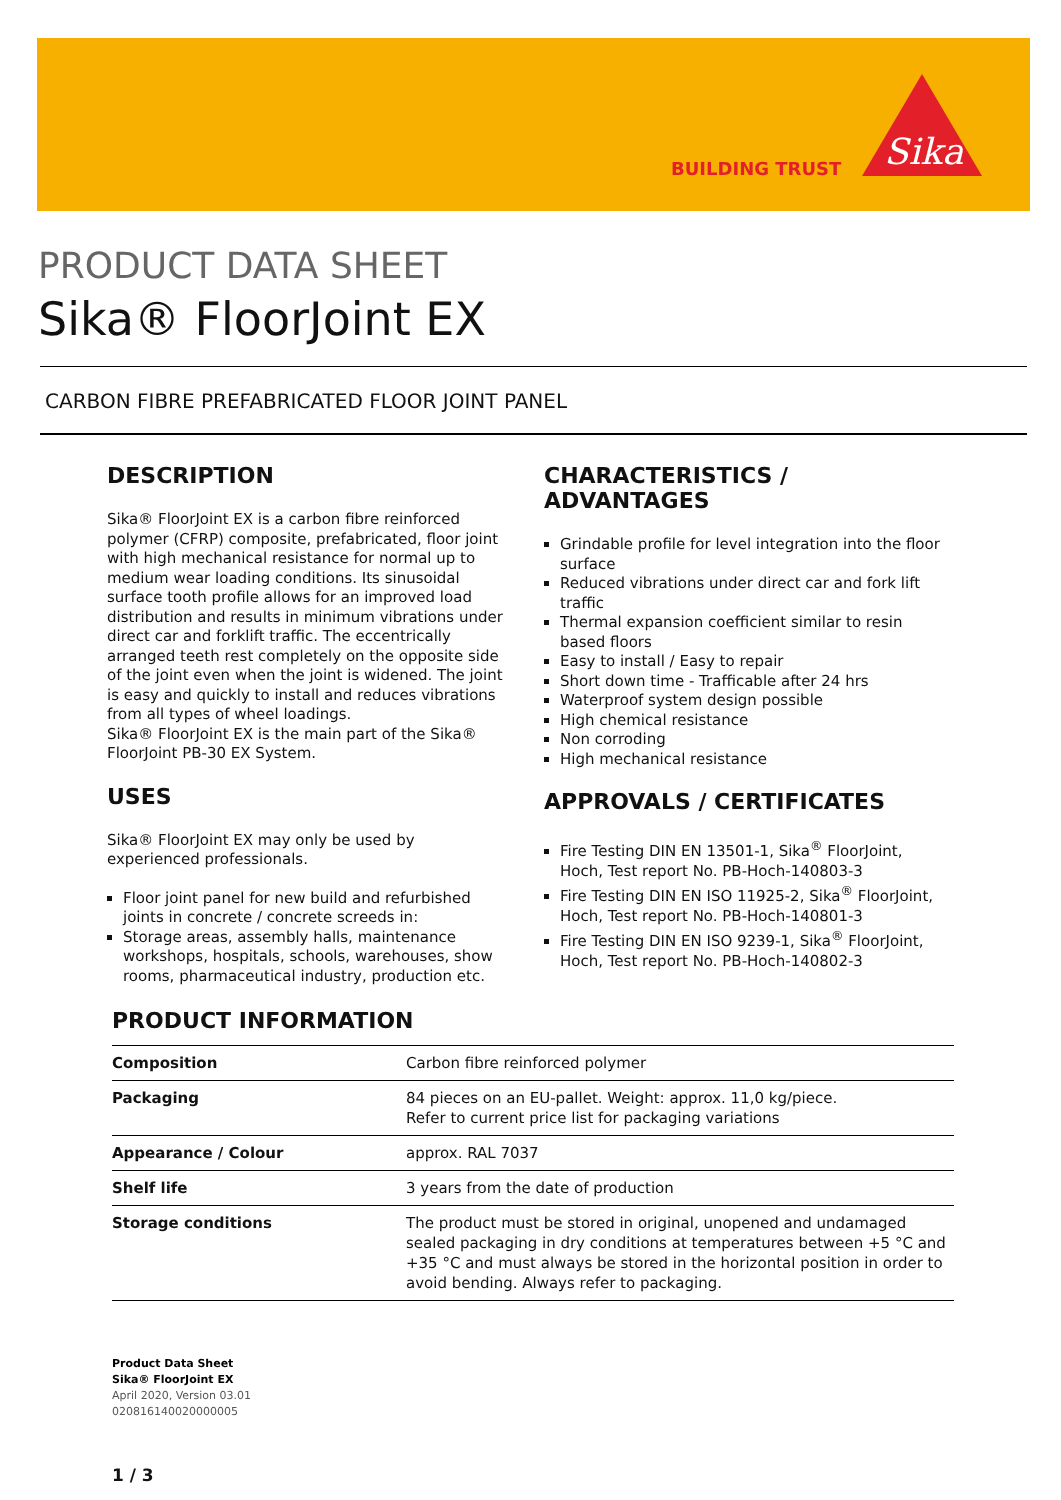BUILDING TRUST
Sika
PRODUCT DATA SHEET
Sika® FloorJoint EX
CARBON FIBRE PREFABRICATED FLOOR JOINT PANEL
DESCRIPTION
Sika® FloorJoint EX is a carbon fibre reinforced polymer (CFRP) composite, prefabricated, floor joint with high mechanical resistance for normal up to medium wear loading conditions. Its sinusoidal surface tooth profile allows for an improved load distribution and results in minimum vibrations under direct car and forklift traffic. The eccentrically arranged teeth rest completely on the opposite side of the joint even when the joint is widened. The joint is easy and quickly to install and reduces vibrations from all types of wheel loadings.
Sika® FloorJoint EX is the main part of the Sika® FloorJoint PB-30 EX System.
USES
Sika® FloorJoint EX may only be used by experienced professionals.
Floor joint panel for new build and refurbished joints in concrete / concrete screeds in:
Storage areas, assembly halls, maintenance workshops, hospitals, schools, warehouses, show rooms, pharmaceutical industry, production etc.
CHARACTERISTICS / ADVANTAGES
Grindable profile for level integration into the floor surface
Reduced vibrations under direct car and fork lift traffic
Thermal expansion coefficient similar to resin based floors
Easy to install / Easy to repair
Short down time - Trafficable after 24 hrs
Waterproof system design possible
High chemical resistance
Non corroding
High mechanical resistance
APPROVALS / CERTIFICATES
Fire Testing DIN EN 13501-1, Sika<sup>®</sup> FloorJoint, Hoch, Test report No. PB-Hoch-140803-3
Fire Testing DIN EN ISO 11925-2, Sika<sup>®</sup> FloorJoint, Hoch, Test report No. PB-Hoch-140801-3
Fire Testing DIN EN ISO 9239-1, Sika<sup>®</sup> FloorJoint, Hoch, Test report No. PB-Hoch-140802-3
PRODUCT INFORMATION
| Composition | Carbon fibre reinforced polymer |
| Packaging | 84 pieces on an EU-pallet. Weight: approx. 11,0 kg/piece. Refer to current price list for packaging variations |
| Appearance / Colour | approx. RAL 7037 |
| Shelf life | 3 years from the date of production |
| Storage conditions | The product must be stored in original, unopened and undamaged sealed packaging in dry conditions at temperatures between +5 °C and +35 °C and must always be stored in the horizontal position in order to avoid bending. Always refer to packaging. |
Product Data Sheet
Sika® FloorJoint EX
April 2020, Version 03.01
020816140020000005
1 / 3